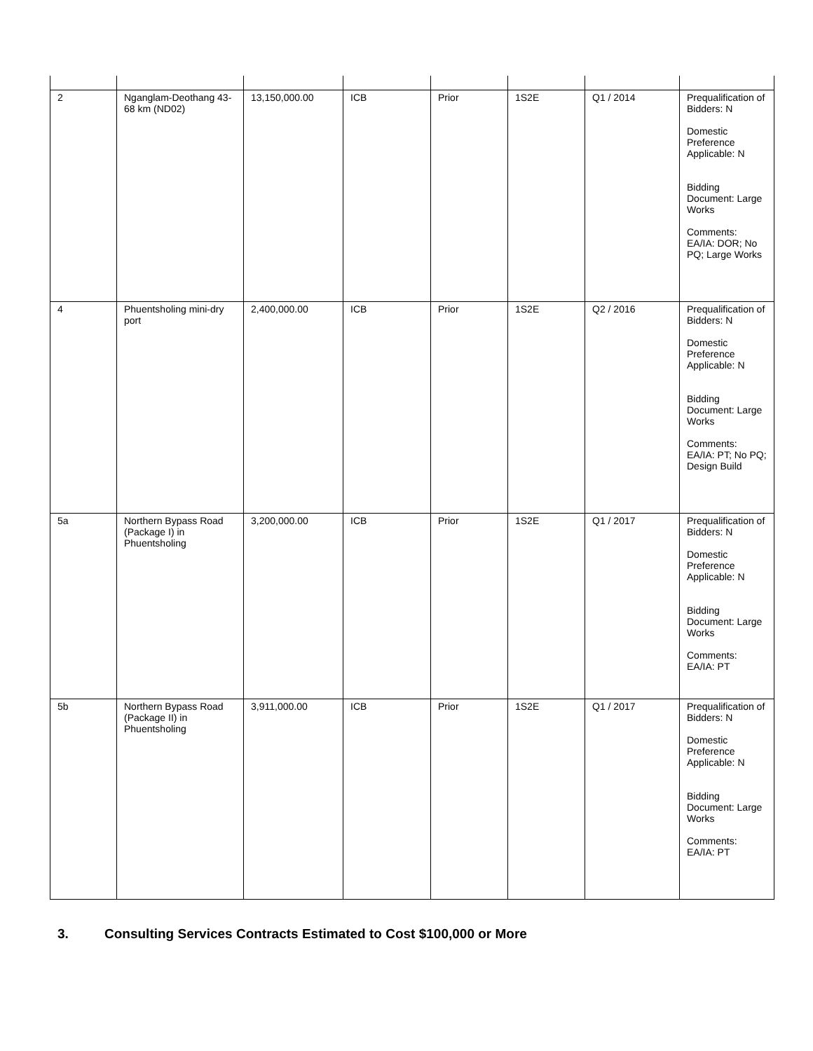| 2 | Nganglam-Deothang 43-68 km (ND02) | 13,150,000.00 | ICB | Prior | 1S2E | Q1 / 2014 | Prequalification of Bidders: N Domestic Preference Applicable: N Bidding Document: Large Works Comments: EA/IA: DOR; No PQ; Large Works |
| 4 | Phuentsholing mini-dry port | 2,400,000.00 | ICB | Prior | 1S2E | Q2 / 2016 | Prequalification of Bidders: N Domestic Preference Applicable: N Bidding Document: Large Works Comments: EA/IA: PT; No PQ; Design Build |
| 5a | Northern Bypass Road (Package I) in Phuentsholing | 3,200,000.00 | ICB | Prior | 1S2E | Q1 / 2017 | Prequalification of Bidders: N Domestic Preference Applicable: N Bidding Document: Large Works Comments: EA/IA: PT |
| 5b | Northern Bypass Road (Package II) in Phuentsholing | 3,911,000.00 | ICB | Prior | 1S2E | Q1 / 2017 | Prequalification of Bidders: N Domestic Preference Applicable: N Bidding Document: Large Works Comments: EA/IA: PT |
3. Consulting Services Contracts Estimated to Cost $100,000 or More